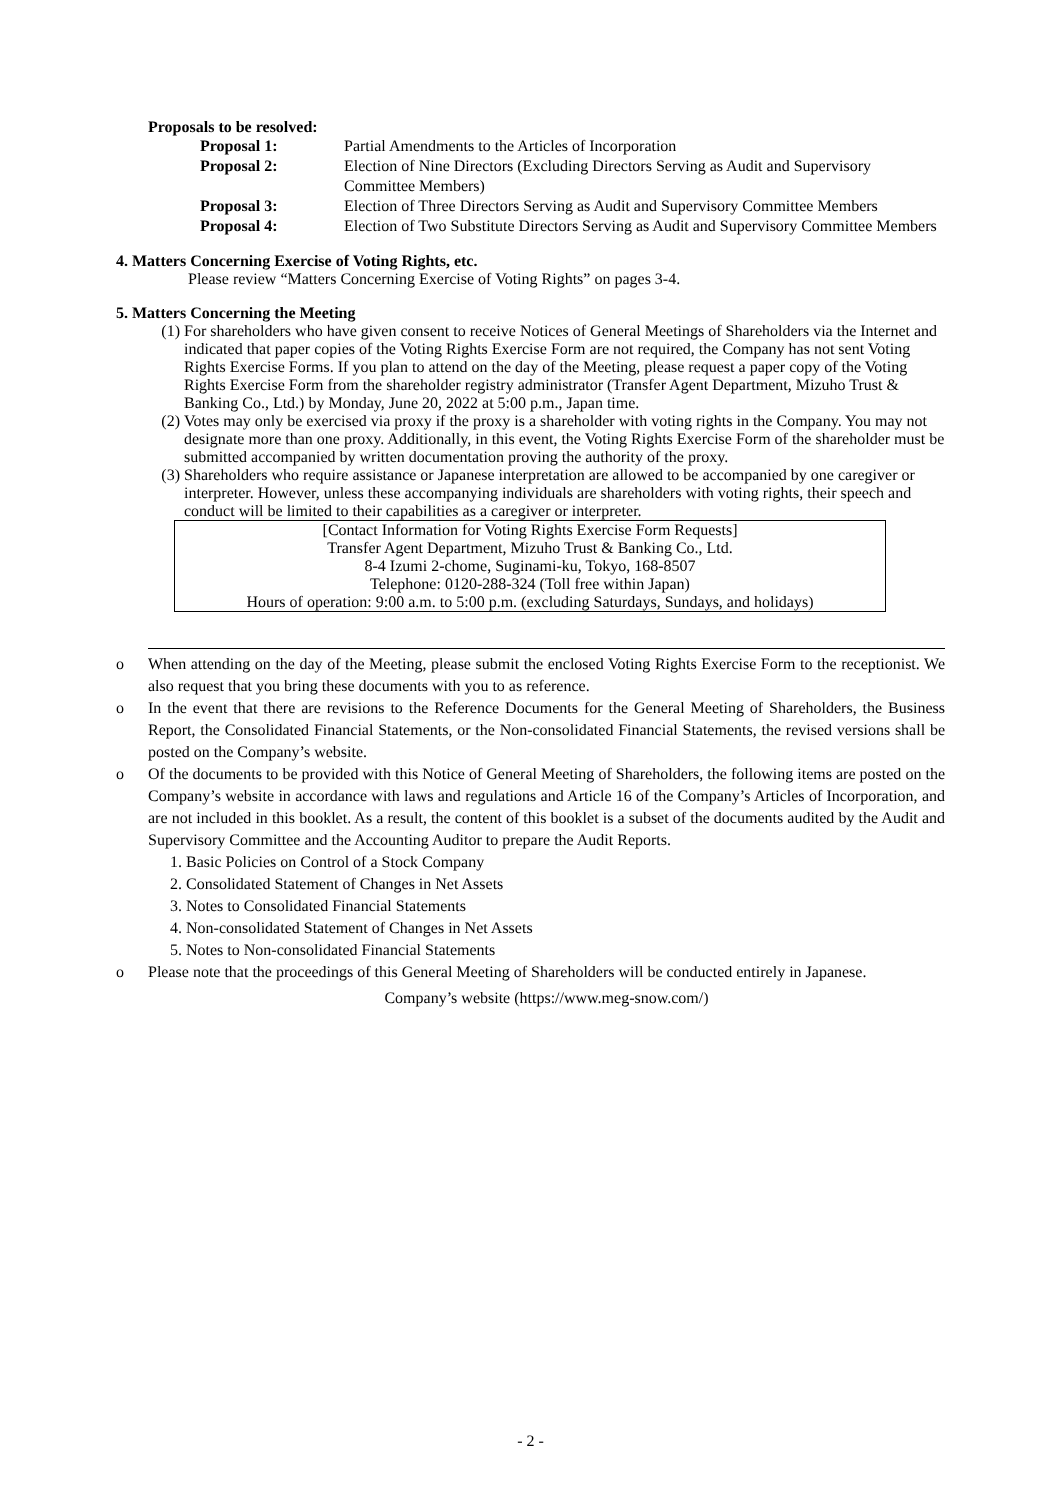Proposals to be resolved:
| Proposal 1: | Partial Amendments to the Articles of Incorporation |
| Proposal 2: | Election of Nine Directors (Excluding Directors Serving as Audit and Supervisory Committee Members) |
| Proposal 3: | Election of Three Directors Serving as Audit and Supervisory Committee Members |
| Proposal 4: | Election of Two Substitute Directors Serving as Audit and Supervisory Committee Members |
4. Matters Concerning Exercise of Voting Rights, etc.
Please review “Matters Concerning Exercise of Voting Rights” on pages 3-4.
5. Matters Concerning the Meeting
(1) For shareholders who have given consent to receive Notices of General Meetings of Shareholders via the Internet and indicated that paper copies of the Voting Rights Exercise Form are not required, the Company has not sent Voting Rights Exercise Forms. If you plan to attend on the day of the Meeting, please request a paper copy of the Voting Rights Exercise Form from the shareholder registry administrator (Transfer Agent Department, Mizuho Trust & Banking Co., Ltd.) by Monday, June 20, 2022 at 5:00 p.m., Japan time.
(2) Votes may only be exercised via proxy if the proxy is a shareholder with voting rights in the Company. You may not designate more than one proxy. Additionally, in this event, the Voting Rights Exercise Form of the shareholder must be submitted accompanied by written documentation proving the authority of the proxy.
(3) Shareholders who require assistance or Japanese interpretation are allowed to be accompanied by one caregiver or interpreter. However, unless these accompanying individuals are shareholders with voting rights, their speech and conduct will be limited to their capabilities as a caregiver or interpreter.
[Contact Information for Voting Rights Exercise Form Requests]
Transfer Agent Department, Mizuho Trust & Banking Co., Ltd.
8-4 Izumi 2-chome, Suginami-ku, Tokyo, 168-8507
Telephone: 0120-288-324 (Toll free within Japan)
Hours of operation: 9:00 a.m. to 5:00 p.m. (excluding Saturdays, Sundays, and holidays)
o When attending on the day of the Meeting, please submit the enclosed Voting Rights Exercise Form to the receptionist. We also request that you bring these documents with you to as reference.
o In the event that there are revisions to the Reference Documents for the General Meeting of Shareholders, the Business Report, the Consolidated Financial Statements, or the Non-consolidated Financial Statements, the revised versions shall be posted on the Company’s website.
o Of the documents to be provided with this Notice of General Meeting of Shareholders, the following items are posted on the Company’s website in accordance with laws and regulations and Article 16 of the Company’s Articles of Incorporation, and are not included in this booklet. As a result, the content of this booklet is a subset of the documents audited by the Audit and Supervisory Committee and the Accounting Auditor to prepare the Audit Reports.
1. Basic Policies on Control of a Stock Company
2. Consolidated Statement of Changes in Net Assets
3. Notes to Consolidated Financial Statements
4. Non-consolidated Statement of Changes in Net Assets
5. Notes to Non-consolidated Financial Statements
o Please note that the proceedings of this General Meeting of Shareholders will be conducted entirely in Japanese.
Company’s website (https://www.meg-snow.com/)
- 2 -